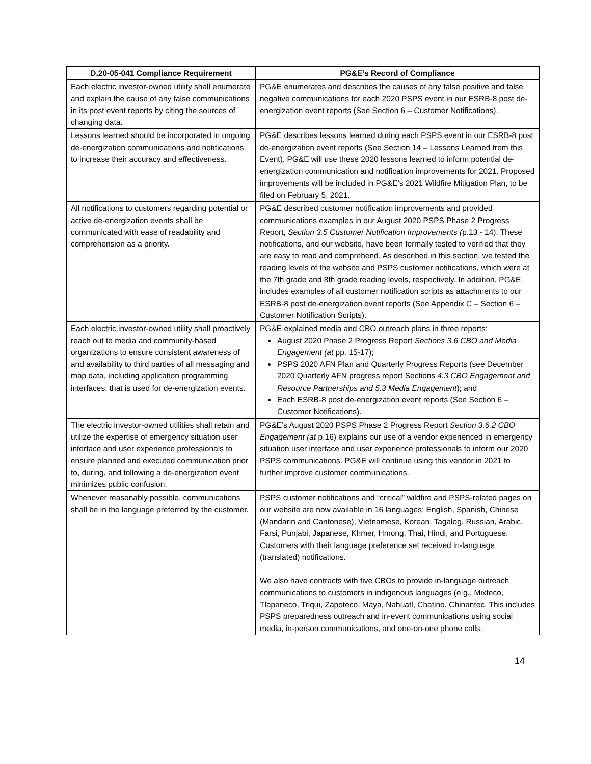| D.20-05-041 Compliance Requirement | PG&E’s Record of Compliance |
| --- | --- |
| Each electric investor-owned utility shall enumerate and explain the cause of any false communications in its post event reports by citing the sources of changing data. | PG&E enumerates and describes the causes of any false positive and false negative communications for each 2020 PSPS event in our ESRB-8 post de-energization event reports (See Section 6 – Customer Notifications). |
| Lessons learned should be incorporated in ongoing de-energization communications and notifications to increase their accuracy and effectiveness. | PG&E describes lessons learned during each PSPS event in our ESRB-8 post de-energization event reports (See Section 14 – Lessons Learned from this Event). PG&E will use these 2020 lessons learned to inform potential de-energization communication and notification improvements for 2021. Proposed improvements will be included in PG&E’s 2021 Wildfire Mitigation Plan, to be filed on February 5, 2021. |
| All notifications to customers regarding potential or active de-energization events shall be communicated with ease of readability and comprehension as a priority. | PG&E described customer notification improvements and provided communications examples in our August 2020 PSPS Phase 2 Progress Report, Section 3.5 Customer Notification Improvements ( p.13 - 14). These notifications, and our website, have been formally tested to verified that they are easy to read and comprehend. As described in this section, we tested the reading levels of the website and PSPS customer notifications, which were at the 7th grade and 8th grade reading levels, respectively. In addition, PG&E includes examples of all customer notification scripts as attachments to our ESRB-8 post de-energization event reports (See Appendix C – Section 6 – Customer Notification Scripts). |
| Each electric investor-owned utility shall proactively reach out to media and community-based organizations to ensure consistent awareness of and availability to third parties of all messaging and map data, including application programming interfaces, that is used for de-energization events. | PG&E explained media and CBO outreach plans in three reports: August 2020 Phase 2 Progress Report Sections 3.6 CBO and Media Engagement (at pp. 15-17); PSPS 2020 AFN Plan and Quarterly Progress Reports (see December 2020 Quarterly AFN progress report Sections 4.3 CBO Engagement and Resource Partnerships and 5.3 Media Engagement ); and Each ESRB-8 post de-energization event reports (See Section 6 – Customer Notifications). |
| The electric investor-owned utilities shall retain and utilize the expertise of emergency situation user interface and user experience professionals to ensure planned and executed communication prior to, during, and following a de-energization event minimizes public confusion. | PG&E’s August 2020 PSPS Phase 2 Progress Report Section 3.6.2 CBO Engagement (at p.16) explains our use of a vendor experienced in emergency situation user interface and user experience professionals to inform our 2020 PSPS communications. PG&E will continue using this vendor in 2021 to further improve customer communications. |
| Whenever reasonably possible, communications shall be in the language preferred by the customer. | PSPS customer notifications and “critical” wildfire and PSPS-related pages on our website are now available in 16 languages: English, Spanish, Chinese (Mandarin and Cantonese), Vietnamese, Korean, Tagalog, Russian, Arabic, Farsi, Punjabi, Japanese, Khmer, Hmong, Thai, Hindi, and Portuguese. Customers with their language preference set received in-language (translated) notifications. We also have contracts with five CBOs to provide in-language outreach communications to customers in indigenous languages (e.g., Mixteco, Tlapaneco, Triqui, Zapoteco, Maya, Nahuatl, Chatino, Chinantec. This includes PSPS preparedness outreach and in-event communications using social media, in-person communications, and one-on-one phone calls. |
14